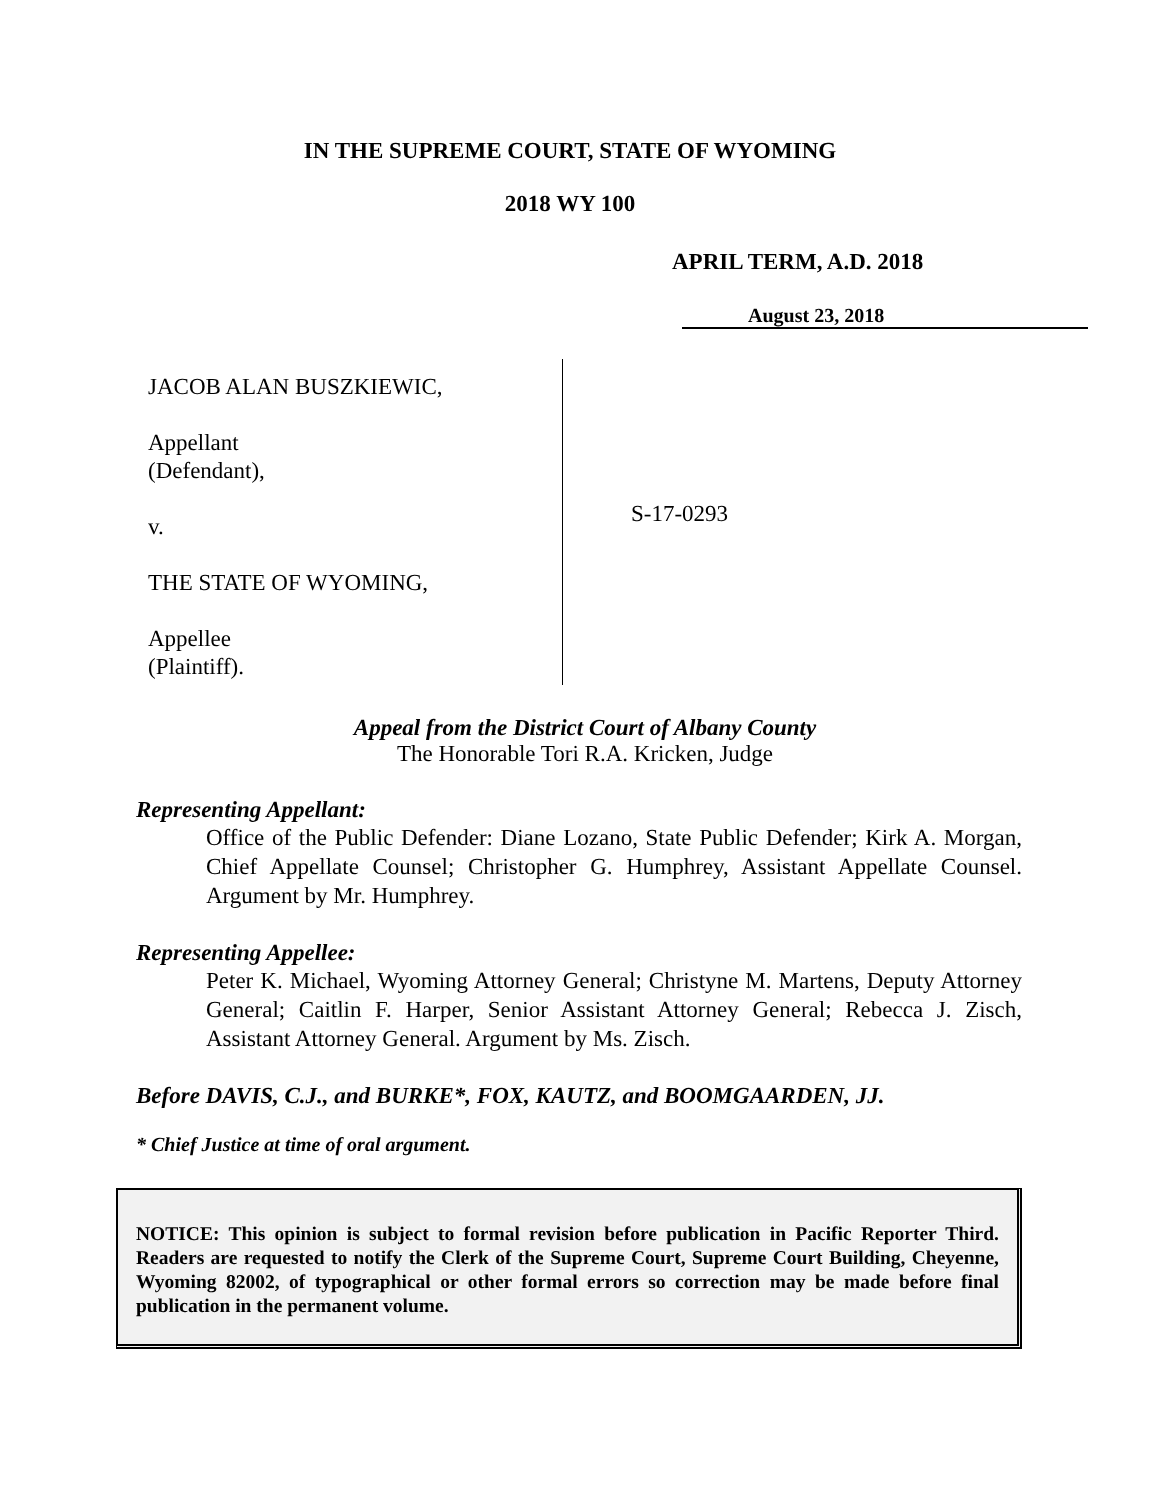IN THE SUPREME COURT, STATE OF WYOMING
2018 WY 100
APRIL TERM, A.D. 2018
August 23, 2018
JACOB ALAN BUSZKIEWIC,
Appellant
(Defendant),
v.
THE STATE OF WYOMING,
Appellee
(Plaintiff).
S-17-0293
Appeal from the District Court of Albany County
The Honorable Tori R.A. Kricken, Judge
Representing Appellant:
Office of the Public Defender: Diane Lozano, State Public Defender; Kirk A. Morgan, Chief Appellate Counsel; Christopher G. Humphrey, Assistant Appellate Counsel. Argument by Mr. Humphrey.
Representing Appellee:
Peter K. Michael, Wyoming Attorney General; Christyne M. Martens, Deputy Attorney General; Caitlin F. Harper, Senior Assistant Attorney General; Rebecca J. Zisch, Assistant Attorney General. Argument by Ms. Zisch.
Before DAVIS, C.J., and BURKE*, FOX, KAUTZ, and BOOMGAARDEN, JJ.
* Chief Justice at time of oral argument.
NOTICE: This opinion is subject to formal revision before publication in Pacific Reporter Third. Readers are requested to notify the Clerk of the Supreme Court, Supreme Court Building, Cheyenne, Wyoming 82002, of typographical or other formal errors so correction may be made before final publication in the permanent volume.